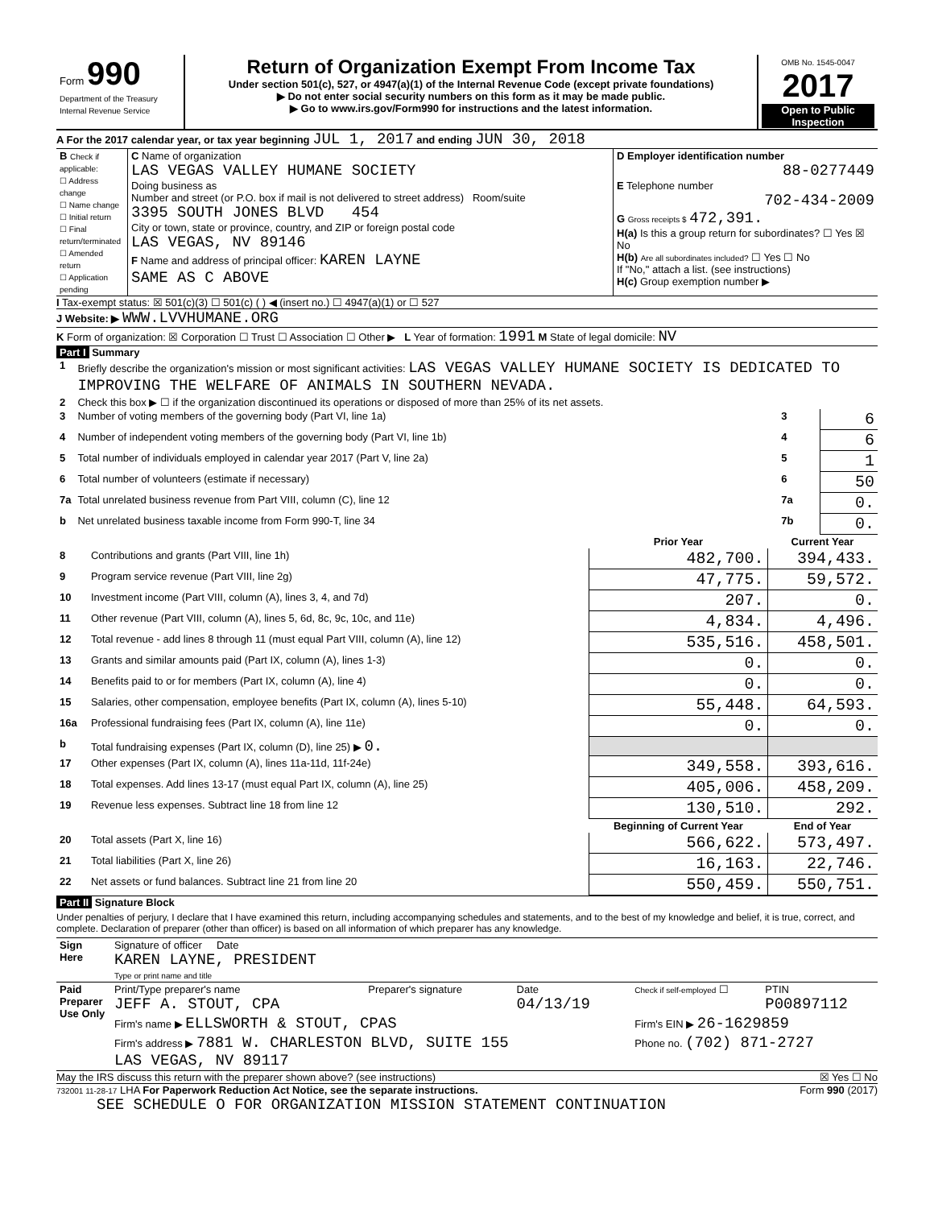| Form 990 Department of the Treasury Internal Revenue Service | Return of Organization Exempt From Income Tax Under section 501(c), 527, or 4947(a)(1) of the Internal Revenue Code (except private foundations) ▶ Do not enter social security numbers on this form as it may be made public. ▶ Go to www.irs.gov/Form990 for instructions and the latest information. | OMB No. 1545-0047 2017 Open to Public Inspection |
A For the 2017 calendar year, or tax year beginning JUL 1, 2017 and ending JUN 30, 2018
| B Check if applicable: ☐ Address change ☐ Name change ☐ Initial return ☐ Final return/terminated ☐ Amended return ☐ Application pending | C Name of organization LAS VEGAS VALLEY HUMANE SOCIETY Doing business as Number and street (or P.O. box if mail is not delivered to street address) Room/suite 3395 SOUTH JONES BLVD 454 City or town, state or province, country, and ZIP or foreign postal code LAS VEGAS, NV 89146 F Name and address of principal officer: KAREN LAYNE SAME AS C ABOVE | D Employer identification number 88-0277449 E Telephone number 702-434-2009 G Gross receipts $ 472,391. H(a) Is this a group return for subordinates? ☐ Yes ☒ No H(b) Are all subordinates included? ☐ Yes ☐ No If "No," attach a list. (see instructions) H(c) Group exemption number ▶ |
I Tax-exempt status: ☒ 501(c)(3) ☐ 501(c) ( ) ◀ (insert no.) ☐ 4947(a)(1) or ☐ 527
J Website: ▶ WWW.LVVHUMANE.ORG
K Form of organization: ☒ Corporation ☐ Trust ☐ Association ☐ Other ▶ L Year of formation: 1991 M State of legal domicile: NV
Part I Summary
| 1 | Briefly describe the organization's mission or most significant activities: LAS VEGAS VALLEY HUMANE SOCIETY IS DEDICATED TO IMPROVING THE WELFARE OF ANIMALS IN SOUTHERN NEVADA. | | |
| 2 | Check this box ▶ ☐ if the organization discontinued its operations or disposed of more than 25% of its net assets. | | |
| 3 | Number of voting members of the governing body (Part VI, line 1a) | 3 | 6 |
| 4 | Number of independent voting members of the governing body (Part VI, line 1b) | 4 | 6 |
| 5 | Total number of individuals employed in calendar year 2017 (Part V, line 2a) | 5 | 1 |
| 6 | Total number of volunteers (estimate if necessary) | 6 | 50 |
| 7a | Total unrelated business revenue from Part VIII, column (C), line 12 | 7a | 0. |
| b | Net unrelated business taxable income from Form 990-T, line 34 | 7b | 0. |
| | | Prior Year | Current Year |
| --- | --- | --- | --- |
| 8 | Contributions and grants (Part VIII, line 1h) | 482,700. | 394,433. |
| 9 | Program service revenue (Part VIII, line 2g) | 47,775. | 59,572. |
| 10 | Investment income (Part VIII, column (A), lines 3, 4, and 7d) | 207. | 0. |
| 11 | Other revenue (Part VIII, column (A), lines 5, 6d, 8c, 9c, 10c, and 11e) | 4,834. | 4,496. |
| 12 | Total revenue - add lines 8 through 11 (must equal Part VIII, column (A), line 12) | 535,516. | 458,501. |
| 13 | Grants and similar amounts paid (Part IX, column (A), lines 1-3) | 0. | 0. |
| 14 | Benefits paid to or for members (Part IX, column (A), line 4) | 0. | 0. |
| 15 | Salaries, other compensation, employee benefits (Part IX, column (A), lines 5-10) | 55,448. | 64,593. |
| 16a | Professional fundraising fees (Part IX, column (A), line 11e) | 0. | 0. |
| b | Total fundraising expenses (Part IX, column (D), line 25) ▶ 0. | | |
| 17 | Other expenses (Part IX, column (A), lines 11a-11d, 11f-24e) | 349,558. | 393,616. |
| 18 | Total expenses. Add lines 13-17 (must equal Part IX, column (A), line 25) | 405,006. | 458,209. |
| 19 | Revenue less expenses. Subtract line 18 from line 12 | 130,510. | 292. |
| | | Beginning of Current Year | End of Year |
| 20 | Total assets (Part X, line 16) | 566,622. | 573,497. |
| 21 | Total liabilities (Part X, line 26) | 16,163. | 22,746. |
| 22 | Net assets or fund balances. Subtract line 21 from line 20 | 550,459. | 550,751. |
Part II Signature Block
Under penalties of perjury, I declare that I have examined this return, including accompanying schedules and statements, and to the best of my knowledge and belief, it is true, correct, and complete. Declaration of preparer (other than officer) is based on all information of which preparer has any knowledge.
| Sign Here | Signature of officer Date KAREN LAYNE, PRESIDENT Type or print name and title |
| Paid Preparer Use Only | Print/Type preparer's name JEFF A. STOUT, CPA | Preparer's signature | Date 04/13/19 | Check if self-employed ☐ | PTIN P00897112 |
| | Firm's name ▶ ELLSWORTH & STOUT, CPAS | | | Firm's EIN ▶ 26-1629859 | |
| | Firm's address ▶ 7881 W. CHARLESTON BLVD, SUITE 155 LAS VEGAS, NV 89117 | | | Phone no. (702) 871-2727 | |
May the IRS discuss this return with the preparer shown above? (see instructions) ☒ Yes ☐ No
732001 11-28-17 LHA For Paperwork Reduction Act Notice, see the separate instructions. Form 990 (2017)
SEE SCHEDULE O FOR ORGANIZATION MISSION STATEMENT CONTINUATION